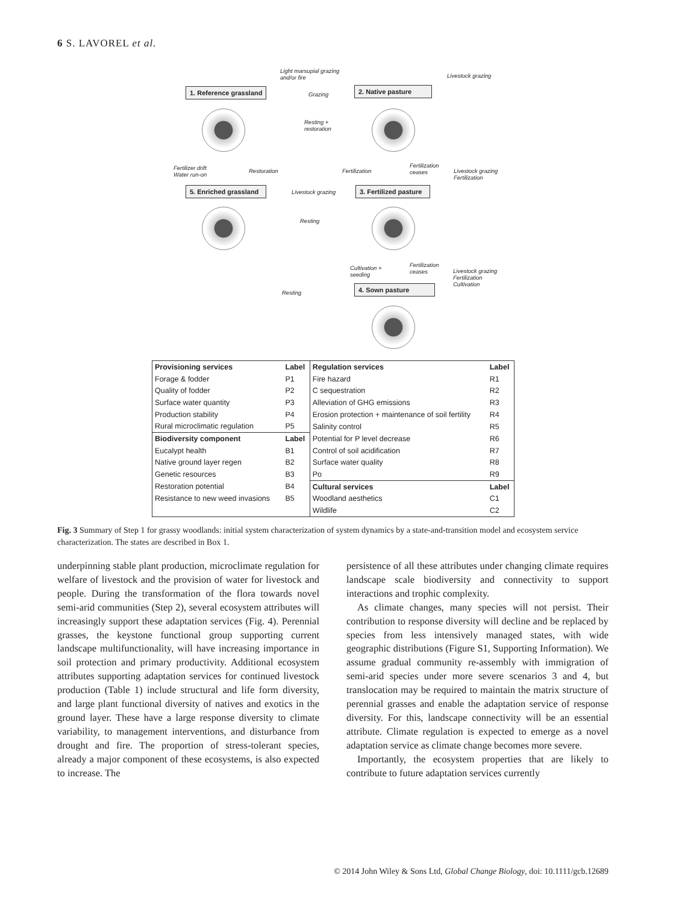6 S. LAVOREL et al.
Light marsupial grazing
and/or fire
Livestock grazing
1. Reference grassland
Grazing
2. Native pasture
Resting +
restoration
Fertilizer drift
Water run-on
Restoration Fertilization
Fertilization
ceases
Livestock grazing
Fertilization
5. Enriched grassland
Livestock grazing
3. Fertilized pasture
Resting
Cultivation +
seeding
Fertilization
ceases
Livestock grazing
Fertilization
Cultivation
Resting
4. Sown pasture
| Provisioning services | Label | Regulation services | Label |
| --- | --- | --- | --- |
| Forage & fodder | P1 | Fire hazard | R1 |
| Quality of fodder | P2 | C sequestration | R2 |
| Surface water quantity | P3 | Alleviation of GHG emissions | R3 |
| Production stability | P4 | Erosion protection + maintenance of soil fertility | R4 |
| Rural microclimatic regulation | P5 | Salinity control | R5 |
| Biodiversity component | Label | Potential for P level decrease | R6 |
| Eucalypt health | B1 | Control of soil acidification | R7 |
| Native ground layer regen | B2 | Surface water quality | R8 |
| Genetic resources | B3 | Po | R9 |
| Restoration potential | B4 | Cultural services | Label |
| Resistance to new weed invasions | B5 | Woodland aesthetics | C1 |
| | | Wildlife | C2 |
Fig. 3 Summary of Step 1 for grassy woodlands: initial system characterization of system dynamics by a state-and-transition model and ecosystem service characterization. The states are described in Box 1.
underpinning stable plant production, microclimate regulation for welfare of livestock and the provision of water for livestock and people. During the transformation of the flora towards novel semi-arid communities (Step 2), several ecosystem attributes will increasingly support these adaptation services (Fig. 4). Perennial grasses, the keystone functional group supporting current landscape multifunctionality, will have increasing importance in soil protection and primary productivity. Additional ecosystem attributes supporting adaptation services for continued livestock production (Table 1) include structural and life form diversity, and large plant functional diversity of natives and exotics in the ground layer. These have a large response diversity to climate variability, to management interventions, and disturbance from drought and fire. The proportion of stress-tolerant species, already a major component of these ecosystems, is also expected to increase. The
persistence of all these attributes under changing climate requires landscape scale biodiversity and connectivity to support interactions and trophic complexity.
As climate changes, many species will not persist. Their contribution to response diversity will decline and be replaced by species from less intensively managed states, with wide geographic distributions (Figure S1, Supporting Information). We assume gradual community re-assembly with immigration of semi-arid species under more severe scenarios 3 and 4, but translocation may be required to maintain the matrix structure of perennial grasses and enable the adaptation service of response diversity. For this, landscape connectivity will be an essential attribute. Climate regulation is expected to emerge as a novel adaptation service as climate change becomes more severe.
Importantly, the ecosystem properties that are likely to contribute to future adaptation services currently
© 2014 John Wiley & Sons Ltd, Global Change Biology, doi: 10.1111/gcb.12689